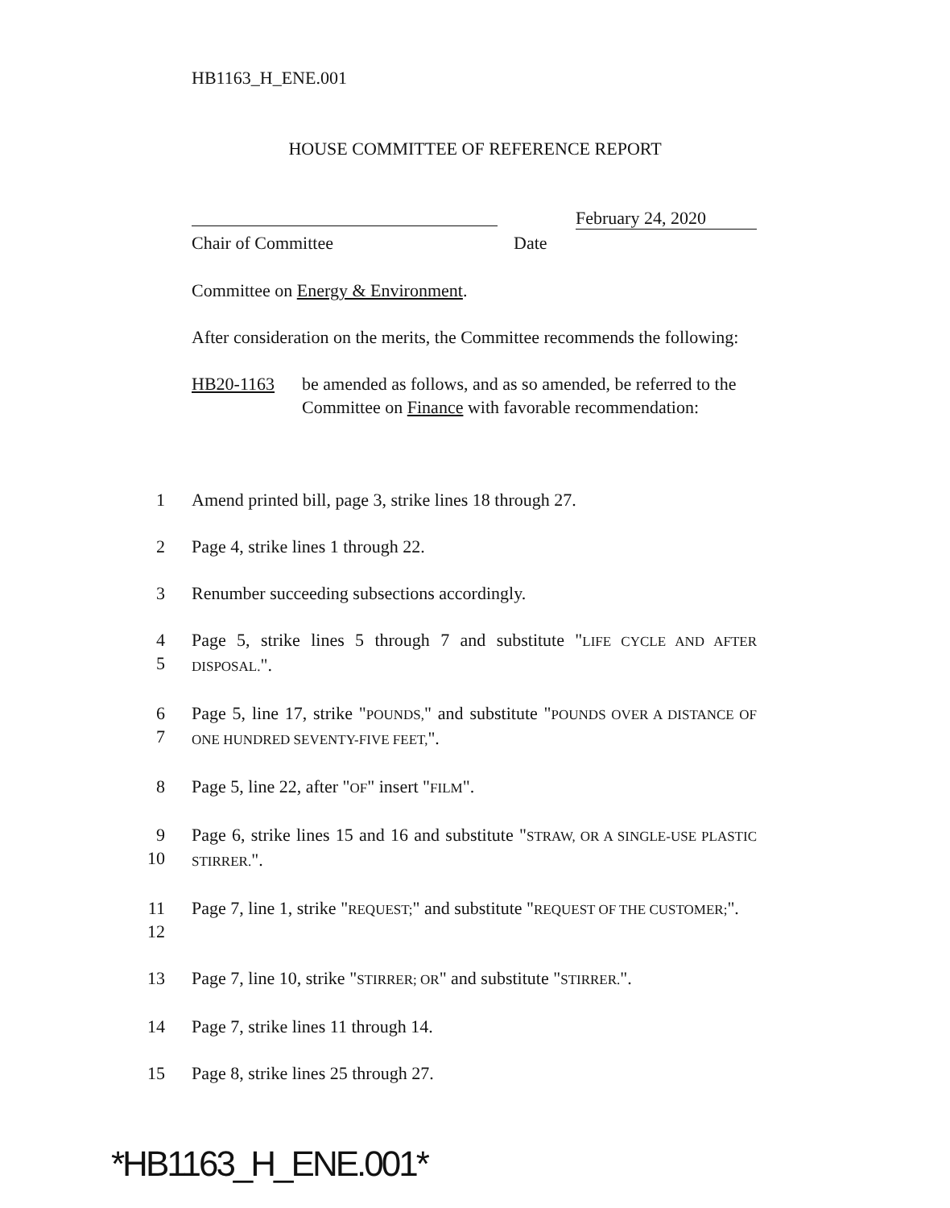HB1163_H_ENE.001
HOUSE COMMITTEE OF REFERENCE REPORT
February 24, 2020
Chair of Committee Date
Committee on Energy & Environment.
After consideration on the merits, the Committee recommends the following:
HB20-1163 be amended as follows, and as so amended, be referred to the Committee on Finance with favorable recommendation:
1 Amend printed bill, page 3, strike lines 18 through 27.
2 Page 4, strike lines 1 through 22.
3 Renumber succeeding subsections accordingly.
4
5
Page 5, strike lines 5 through 7 and substitute "LIFE CYCLE AND AFTER DISPOSAL.".
6
7
Page 5, line 17, strike "POUNDS," and substitute "POUNDS OVER A DISTANCE OF ONE HUNDRED SEVENTY-FIVE FEET,".
8 Page 5, line 22, after "OF" insert "FILM".
9
10
Page 6, strike lines 15 and 16 and substitute "STRAW, OR A SINGLE-USE PLASTIC STIRRER.".
11
12
Page 7, line 1, strike "REQUEST;" and substitute "REQUEST OF THE CUSTOMER;".
13 Page 7, line 10, strike "STIRRER; OR" and substitute "STIRRER.".
14 Page 7, strike lines 11 through 14.
15 Page 8, strike lines 25 through 27.
*HB1163_H_ENE.001*